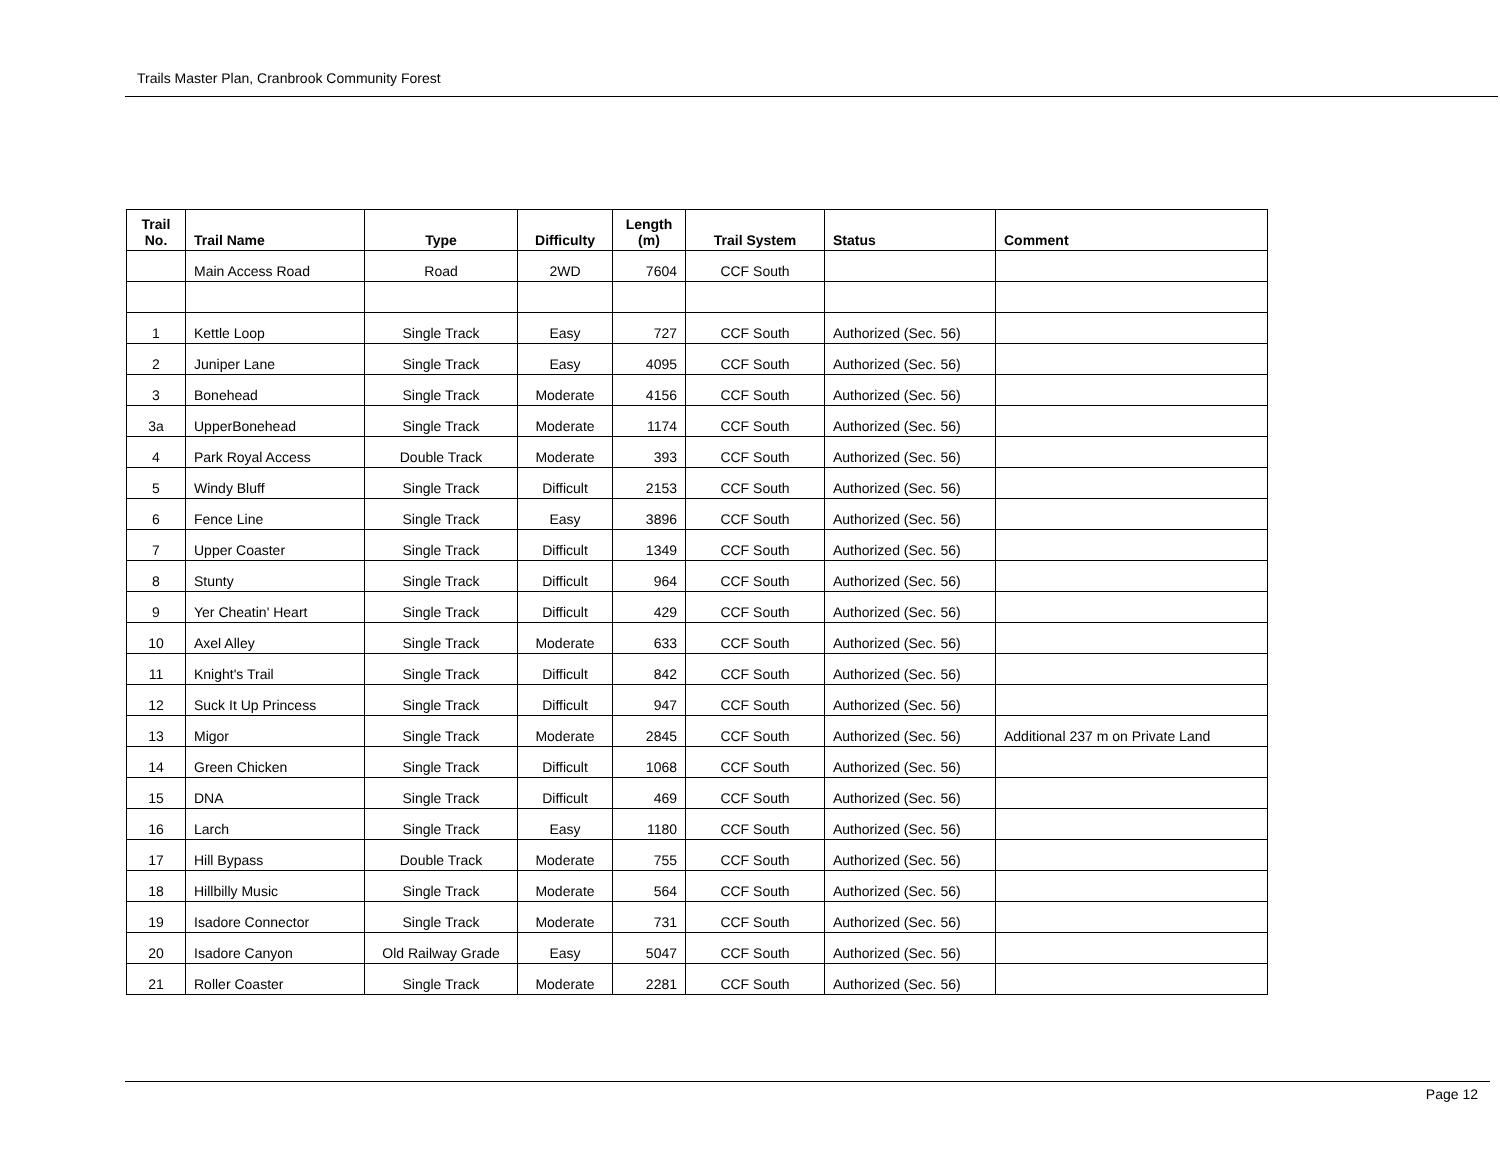Trails Master Plan, Cranbrook Community Forest
| Trail No. | Trail Name | Type | Difficulty | Length (m) | Trail System | Status | Comment |
| --- | --- | --- | --- | --- | --- | --- | --- |
| | Main Access Road | Road | 2WD | 7604 | CCF South | | |
| 1 | Kettle Loop | Single Track | Easy | 727 | CCF South | Authorized (Sec. 56) | |
| 2 | Juniper Lane | Single Track | Easy | 4095 | CCF South | Authorized (Sec. 56) | |
| 3 | Bonehead | Single Track | Moderate | 4156 | CCF South | Authorized (Sec. 56) | |
| 3a | UpperBonehead | Single Track | Moderate | 1174 | CCF South | Authorized (Sec. 56) | |
| 4 | Park Royal Access | Double Track | Moderate | 393 | CCF South | Authorized (Sec. 56) | |
| 5 | Windy Bluff | Single Track | Difficult | 2153 | CCF South | Authorized (Sec. 56) | |
| 6 | Fence Line | Single Track | Easy | 3896 | CCF South | Authorized (Sec. 56) | |
| 7 | Upper Coaster | Single Track | Difficult | 1349 | CCF South | Authorized (Sec. 56) | |
| 8 | Stunty | Single Track | Difficult | 964 | CCF South | Authorized (Sec. 56) | |
| 9 | Yer Cheatin' Heart | Single Track | Difficult | 429 | CCF South | Authorized (Sec. 56) | |
| 10 | Axel Alley | Single Track | Moderate | 633 | CCF South | Authorized (Sec. 56) | |
| 11 | Knight's Trail | Single Track | Difficult | 842 | CCF South | Authorized (Sec. 56) | |
| 12 | Suck It Up Princess | Single Track | Difficult | 947 | CCF South | Authorized (Sec. 56) | |
| 13 | Migor | Single Track | Moderate | 2845 | CCF South | Authorized (Sec. 56) | Additional 237 m on Private Land |
| 14 | Green Chicken | Single Track | Difficult | 1068 | CCF South | Authorized (Sec. 56) | |
| 15 | DNA | Single Track | Difficult | 469 | CCF South | Authorized (Sec. 56) | |
| 16 | Larch | Single Track | Easy | 1180 | CCF South | Authorized (Sec. 56) | |
| 17 | Hill Bypass | Double Track | Moderate | 755 | CCF South | Authorized (Sec. 56) | |
| 18 | Hillbilly Music | Single Track | Moderate | 564 | CCF South | Authorized (Sec. 56) | |
| 19 | Isadore Connector | Single Track | Moderate | 731 | CCF South | Authorized (Sec. 56) | |
| 20 | Isadore Canyon | Old Railway Grade | Easy | 5047 | CCF South | Authorized (Sec. 56) | |
| 21 | Roller Coaster | Single Track | Moderate | 2281 | CCF South | Authorized (Sec. 56) | |
Page 12